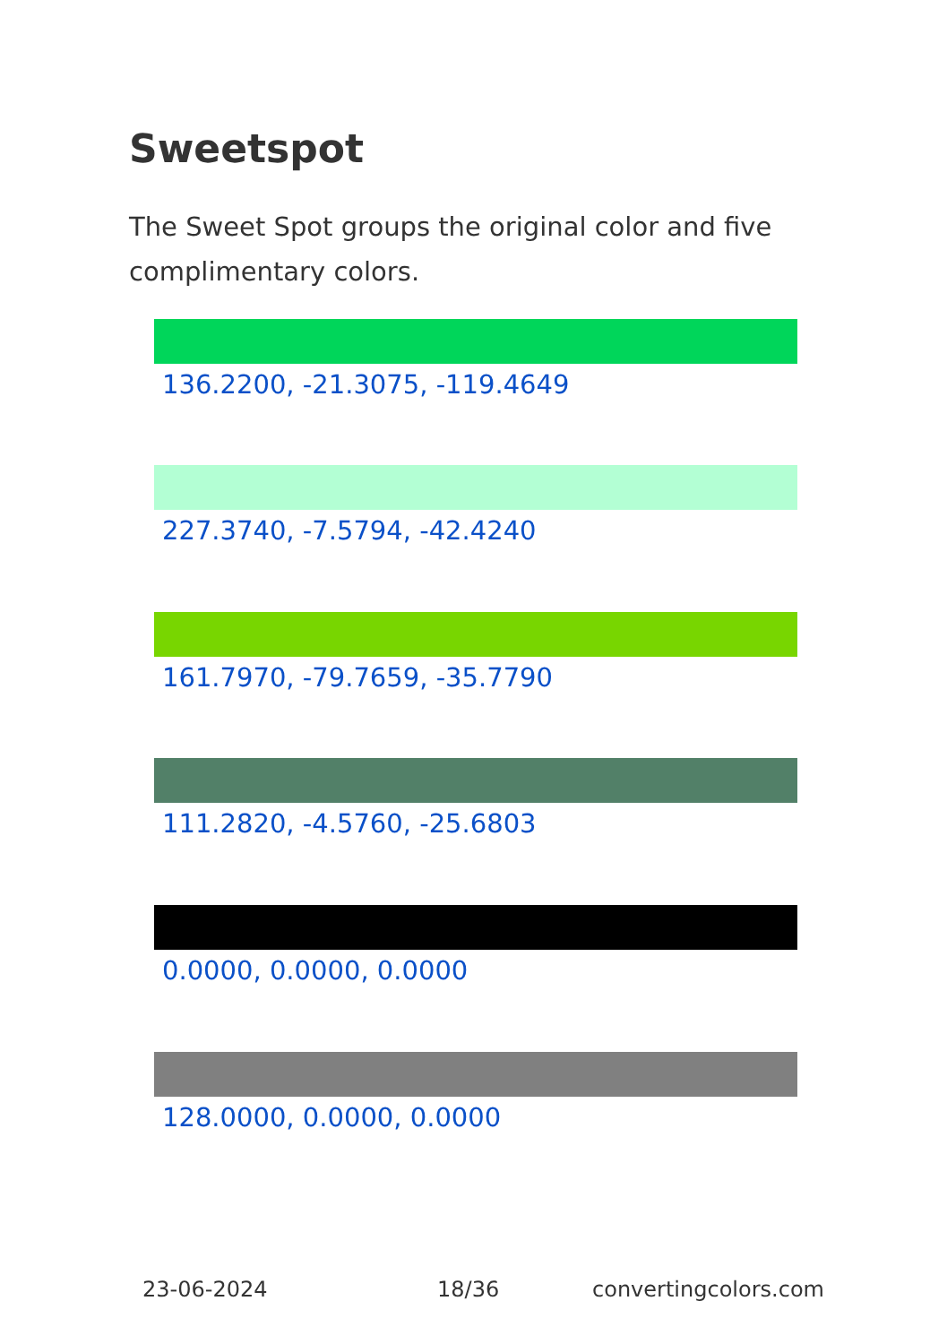Sweetspot
The Sweet Spot groups the original color and five complimentary colors.
136.2200, -21.3075, -119.4649
227.3740, -7.5794, -42.4240
161.7970, -79.7659, -35.7790
111.2820, -4.5760, -25.6803
0.0000, 0.0000, 0.0000
128.0000, 0.0000, 0.0000
23-06-2024 18/36 convertingcolors.com